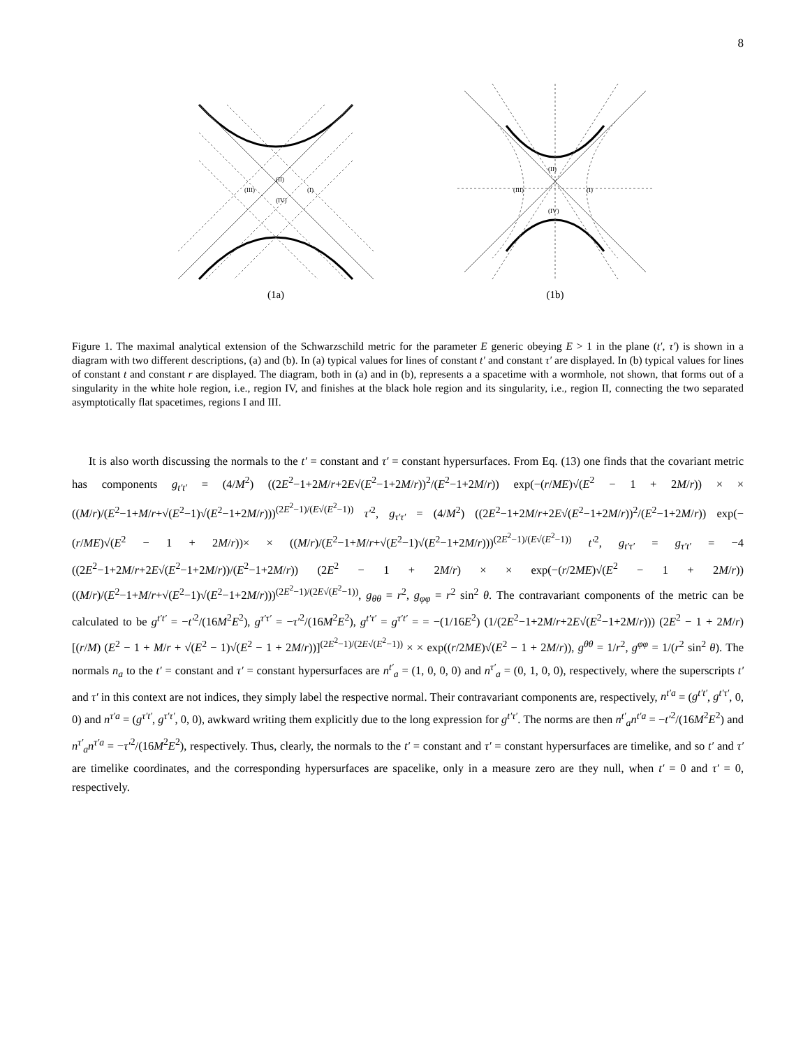8
(II)
(I)
(III)
(IV)
(1a)
(II)
(I)
(III)
(IV)
(1b)
Figure 1. The maximal analytical extension of the Schwarzschild metric for the parameter E generic obeying E > 1 in the plane (t′, τ′) is shown in a diagram with two different descriptions, (a) and (b). In (a) typical values for lines of constant t′ and constant τ′ are displayed. In (b) typical values for lines of constant t and constant r are displayed. The diagram, both in (a) and in (b), represents a a spacetime with a wormhole, not shown, that forms out of a singularity in the white hole region, i.e., region IV, and finishes at the black hole region and its singularity, i.e., region II, connecting the two separated asymptotically flat spacetimes, regions I and III.
It is also worth discussing the normals to the t′ = constant and τ′ = constant hypersurfaces. From Eq. (13) one finds that the covariant metric has components g<sub>t′t′</sub> = (4/M<sup>2</sup>) ((2E<sup>2</sup>−1+2M/r+2E√(E<sup>2</sup>−1+2M/r))<sup>2</sup>/(E<sup>2</sup>−1+2M/r)) exp(−(r/ME)√(E<sup>2</sup> − 1 + 2M/r)) × × ((M/r)/(E<sup>2</sup>−1+M/r+√(E<sup>2</sup>−1)√(E<sup>2</sup>−1+2M/r)))<sup>(2E<sup>2</sup>−1)/(E√(E<sup>2</sup>−1))</sup> τ′<sup>2</sup>, g<sub>τ′τ′</sub> = (4/M<sup>2</sup>) ((2E<sup>2</sup>−1+2M/r+2E√(E<sup>2</sup>−1+2M/r))<sup>2</sup>/(E<sup>2</sup>−1+2M/r)) exp(−(r/ME)√(E<sup>2</sup> − 1 + 2M/r))× × ((M/r)/(E<sup>2</sup>−1+M/r+√(E<sup>2</sup>−1)√(E<sup>2</sup>−1+2M/r)))<sup>(2E<sup>2</sup>−1)/(E√(E<sup>2</sup>−1))</sup> t′<sup>2</sup>, g<sub>t′τ′</sub> = g<sub>τ′t′</sub> = −4 ((2E<sup>2</sup>−1+2M/r+2E√(E<sup>2</sup>−1+2M/r))/(E<sup>2</sup>−1+2M/r)) (2E<sup>2</sup> − 1 + 2M/r) × × exp(−(r/2ME)√(E<sup>2</sup> − 1 + 2M/r)) ((M/r)/(E<sup>2</sup>−1+M/r+√(E<sup>2</sup>−1)√(E<sup>2</sup>−1+2M/r)))<sup>(2E<sup>2</sup>−1)/(2E√(E<sup>2</sup>−1))</sup>, g<sub>θθ</sub> = r<sup>2</sup>, g<sub>φφ</sub> = r<sup>2</sup> sin<sup>2</sup> θ. The contravariant components of the metric can be calculated to be g<sup>t′t′</sup> = −t′<sup>2</sup>/(16M<sup>2</sup>E<sup>2</sup>), g<sup>τ′τ′</sup> = −τ′<sup>2</sup>/(16M<sup>2</sup>E<sup>2</sup>), g<sup>t′τ′</sup> = g<sup>τ′t′</sup> = = −(1/16E<sup>2</sup>) (1/(2E<sup>2</sup>−1+2M/r+2E√(E<sup>2</sup>−1+2M/r))) (2E<sup>2</sup> − 1 + 2M/r) [(r/M) (E<sup>2</sup> − 1 + M/r + √(E<sup>2</sup> − 1)√(E<sup>2</sup> − 1 + 2M/r))]<sup>(2E<sup>2</sup>−1)/(2E√(E<sup>2</sup>−1))</sup> × × exp((r/2ME)√(E<sup>2</sup> − 1 + 2M/r)), g<sup>θθ</sup> = 1/r<sup>2</sup>, g<sup>φφ</sup> = 1/(r<sup>2</sup> sin<sup>2</sup> θ). The normals n<sub>a</sub> to the t′ = constant and τ′ = constant hypersurfaces are n<sup>t′</sup><sub>a</sub> = (1, 0, 0, 0) and n<sup>τ′</sup><sub>a</sub> = (0, 1, 0, 0), respectively, where the superscripts t′ and τ′ in this context are not indices, they simply label the respective normal. Their contravariant components are, respectively, n<sup>t′a</sup> = (g<sup>t′t′</sup>, g<sup>t′τ′</sup>, 0, 0) and n<sup>τ′a</sup> = (g<sup>τ′t′</sup>, g<sup>τ′τ′</sup>, 0, 0), awkward writing them explicitly due to the long expression for g<sup>t′τ′</sup>. The norms are then n<sup>t′</sup><sub>a</sub>n<sup>t′a</sup> = −t′<sup>2</sup>/(16M<sup>2</sup>E<sup>2</sup>) and n<sup>τ′</sup><sub>a</sub>n<sup>τ′a</sup> = −τ′<sup>2</sup>/(16M<sup>2</sup>E<sup>2</sup>), respectively. Thus, clearly, the normals to the t′ = constant and τ′ = constant hypersurfaces are timelike, and so t′ and τ′ are timelike coordinates, and the corresponding hypersurfaces are spacelike, only in a measure zero are they null, when t′ = 0 and τ′ = 0, respectively.